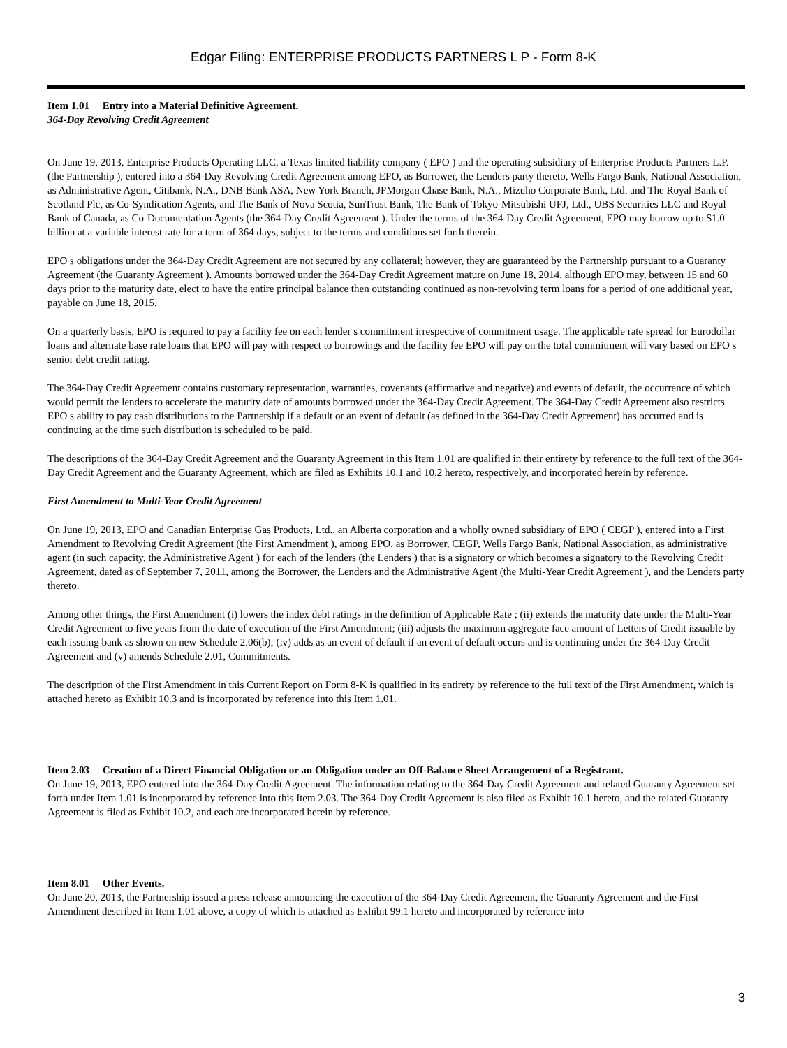Edgar Filing: ENTERPRISE PRODUCTS PARTNERS L P - Form 8-K
Item 1.01 Entry into a Material Definitive Agreement.
364-Day Revolving Credit Agreement
On June 19, 2013, Enterprise Products Operating LLC, a Texas limited liability company ( EPO ) and the operating subsidiary of Enterprise Products Partners L.P. (the Partnership ), entered into a 364-Day Revolving Credit Agreement among EPO, as Borrower, the Lenders party thereto, Wells Fargo Bank, National Association, as Administrative Agent, Citibank, N.A., DNB Bank ASA, New York Branch, JPMorgan Chase Bank, N.A., Mizuho Corporate Bank, Ltd. and The Royal Bank of Scotland Plc, as Co-Syndication Agents, and The Bank of Nova Scotia, SunTrust Bank, The Bank of Tokyo-Mitsubishi UFJ, Ltd., UBS Securities LLC and Royal Bank of Canada, as Co-Documentation Agents (the 364-Day Credit Agreement ). Under the terms of the 364-Day Credit Agreement, EPO may borrow up to $1.0 billion at a variable interest rate for a term of 364 days, subject to the terms and conditions set forth therein.
EPO s obligations under the 364-Day Credit Agreement are not secured by any collateral; however, they are guaranteed by the Partnership pursuant to a Guaranty Agreement (the Guaranty Agreement ). Amounts borrowed under the 364-Day Credit Agreement mature on June 18, 2014, although EPO may, between 15 and 60 days prior to the maturity date, elect to have the entire principal balance then outstanding continued as non-revolving term loans for a period of one additional year, payable on June 18, 2015.
On a quarterly basis, EPO is required to pay a facility fee on each lender s commitment irrespective of commitment usage. The applicable rate spread for Eurodollar loans and alternate base rate loans that EPO will pay with respect to borrowings and the facility fee EPO will pay on the total commitment will vary based on EPO s senior debt credit rating.
The 364-Day Credit Agreement contains customary representation, warranties, covenants (affirmative and negative) and events of default, the occurrence of which would permit the lenders to accelerate the maturity date of amounts borrowed under the 364-Day Credit Agreement. The 364-Day Credit Agreement also restricts EPO s ability to pay cash distributions to the Partnership if a default or an event of default (as defined in the 364-Day Credit Agreement) has occurred and is continuing at the time such distribution is scheduled to be paid.
The descriptions of the 364-Day Credit Agreement and the Guaranty Agreement in this Item 1.01 are qualified in their entirety by reference to the full text of the 364-Day Credit Agreement and the Guaranty Agreement, which are filed as Exhibits 10.1 and 10.2 hereto, respectively, and incorporated herein by reference.
First Amendment to Multi-Year Credit Agreement
On June 19, 2013, EPO and Canadian Enterprise Gas Products, Ltd., an Alberta corporation and a wholly owned subsidiary of EPO ( CEGP ), entered into a First Amendment to Revolving Credit Agreement (the First Amendment ), among EPO, as Borrower, CEGP, Wells Fargo Bank, National Association, as administrative agent (in such capacity, the Administrative Agent ) for each of the lenders (the Lenders ) that is a signatory or which becomes a signatory to the Revolving Credit Agreement, dated as of September 7, 2011, among the Borrower, the Lenders and the Administrative Agent (the Multi-Year Credit Agreement ), and the Lenders party thereto.
Among other things, the First Amendment (i) lowers the index debt ratings in the definition of Applicable Rate ; (ii) extends the maturity date under the Multi-Year Credit Agreement to five years from the date of execution of the First Amendment; (iii) adjusts the maximum aggregate face amount of Letters of Credit issuable by each issuing bank as shown on new Schedule 2.06(b); (iv) adds as an event of default if an event of default occurs and is continuing under the 364-Day Credit Agreement and (v) amends Schedule 2.01, Commitments.
The description of the First Amendment in this Current Report on Form 8-K is qualified in its entirety by reference to the full text of the First Amendment, which is attached hereto as Exhibit 10.3 and is incorporated by reference into this Item 1.01.
Item 2.03 Creation of a Direct Financial Obligation or an Obligation under an Off-Balance Sheet Arrangement of a Registrant.
On June 19, 2013, EPO entered into the 364-Day Credit Agreement. The information relating to the 364-Day Credit Agreement and related Guaranty Agreement set forth under Item 1.01 is incorporated by reference into this Item 2.03. The 364-Day Credit Agreement is also filed as Exhibit 10.1 hereto, and the related Guaranty Agreement is filed as Exhibit 10.2, and each are incorporated herein by reference.
Item 8.01 Other Events.
On June 20, 2013, the Partnership issued a press release announcing the execution of the 364-Day Credit Agreement, the Guaranty Agreement and the First Amendment described in Item 1.01 above, a copy of which is attached as Exhibit 99.1 hereto and incorporated by reference into
3